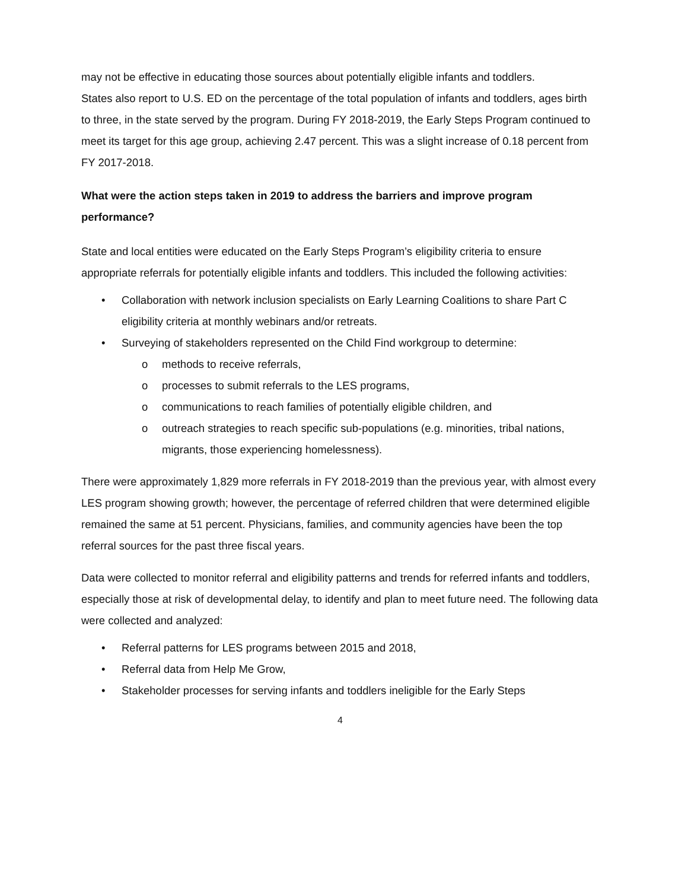may not be effective in educating those sources about potentially eligible infants and toddlers.
States also report to U.S. ED on the percentage of the total population of infants and toddlers, ages birth to three, in the state served by the program. During FY 2018-2019, the Early Steps Program continued to meet its target for this age group, achieving 2.47 percent. This was a slight increase of 0.18 percent from FY 2017-2018.
What were the action steps taken in 2019 to address the barriers and improve program performance?
State and local entities were educated on the Early Steps Program’s eligibility criteria to ensure appropriate referrals for potentially eligible infants and toddlers. This included the following activities:
• Collaboration with network inclusion specialists on Early Learning Coalitions to share Part C eligibility criteria at monthly webinars and/or retreats.
• Surveying of stakeholders represented on the Child Find workgroup to determine:
o methods to receive referrals,
o processes to submit referrals to the LES programs,
o communications to reach families of potentially eligible children, and
o outreach strategies to reach specific sub-populations (e.g. minorities, tribal nations, migrants, those experiencing homelessness).
There were approximately 1,829 more referrals in FY 2018-2019 than the previous year, with almost every LES program showing growth; however, the percentage of referred children that were determined eligible remained the same at 51 percent. Physicians, families, and community agencies have been the top referral sources for the past three fiscal years.
Data were collected to monitor referral and eligibility patterns and trends for referred infants and toddlers, especially those at risk of developmental delay, to identify and plan to meet future need. The following data were collected and analyzed:
• Referral patterns for LES programs between 2015 and 2018,
• Referral data from Help Me Grow,
• Stakeholder processes for serving infants and toddlers ineligible for the Early Steps
4